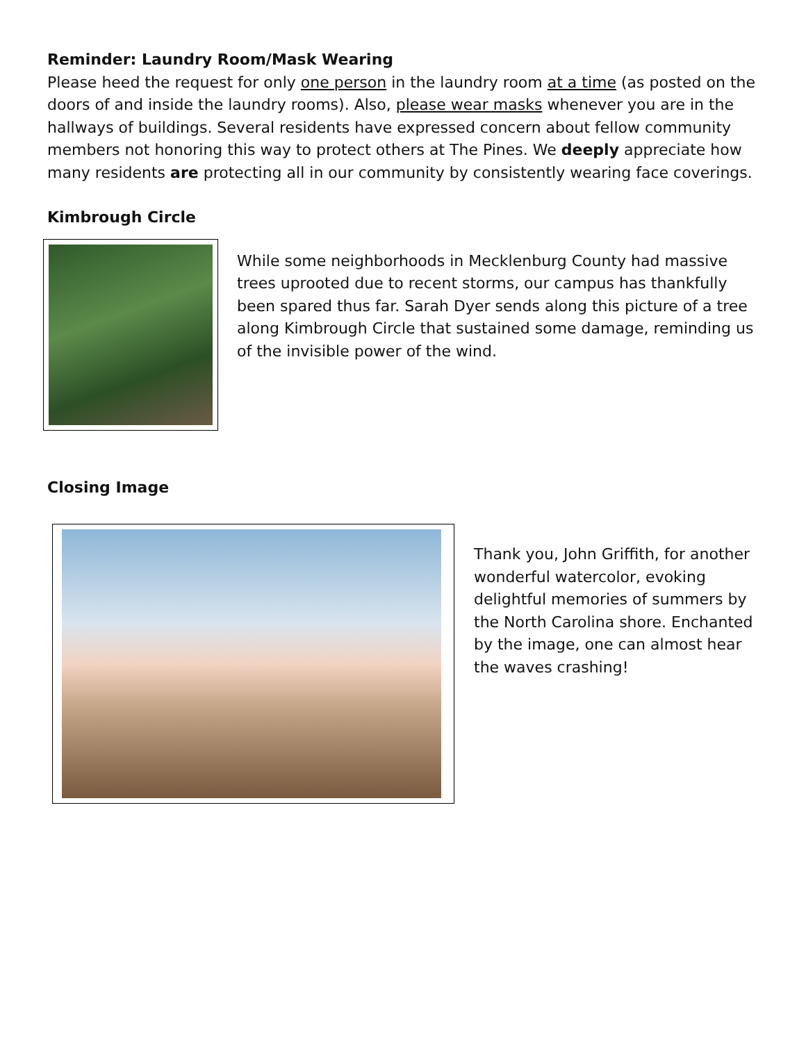Reminder: Laundry Room/Mask Wearing
Please heed the request for only one person in the laundry room at a time (as posted on the doors of and inside the laundry rooms). Also, please wear masks whenever you are in the hallways of buildings. Several residents have expressed concern about fellow community members not honoring this way to protect others at The Pines. We deeply appreciate how many residents are protecting all in our community by consistently wearing face coverings.
Kimbrough Circle
While some neighborhoods in Mecklenburg County had massive trees uprooted due to recent storms, our campus has thankfully been spared thus far. Sarah Dyer sends along this picture of a tree along Kimbrough Circle that sustained some damage, reminding us of the invisible power of the wind.
Closing Image
Thank you, John Griffith, for another wonderful watercolor, evoking delightful memories of summers by the North Carolina shore. Enchanted by the image, one can almost hear the waves crashing!